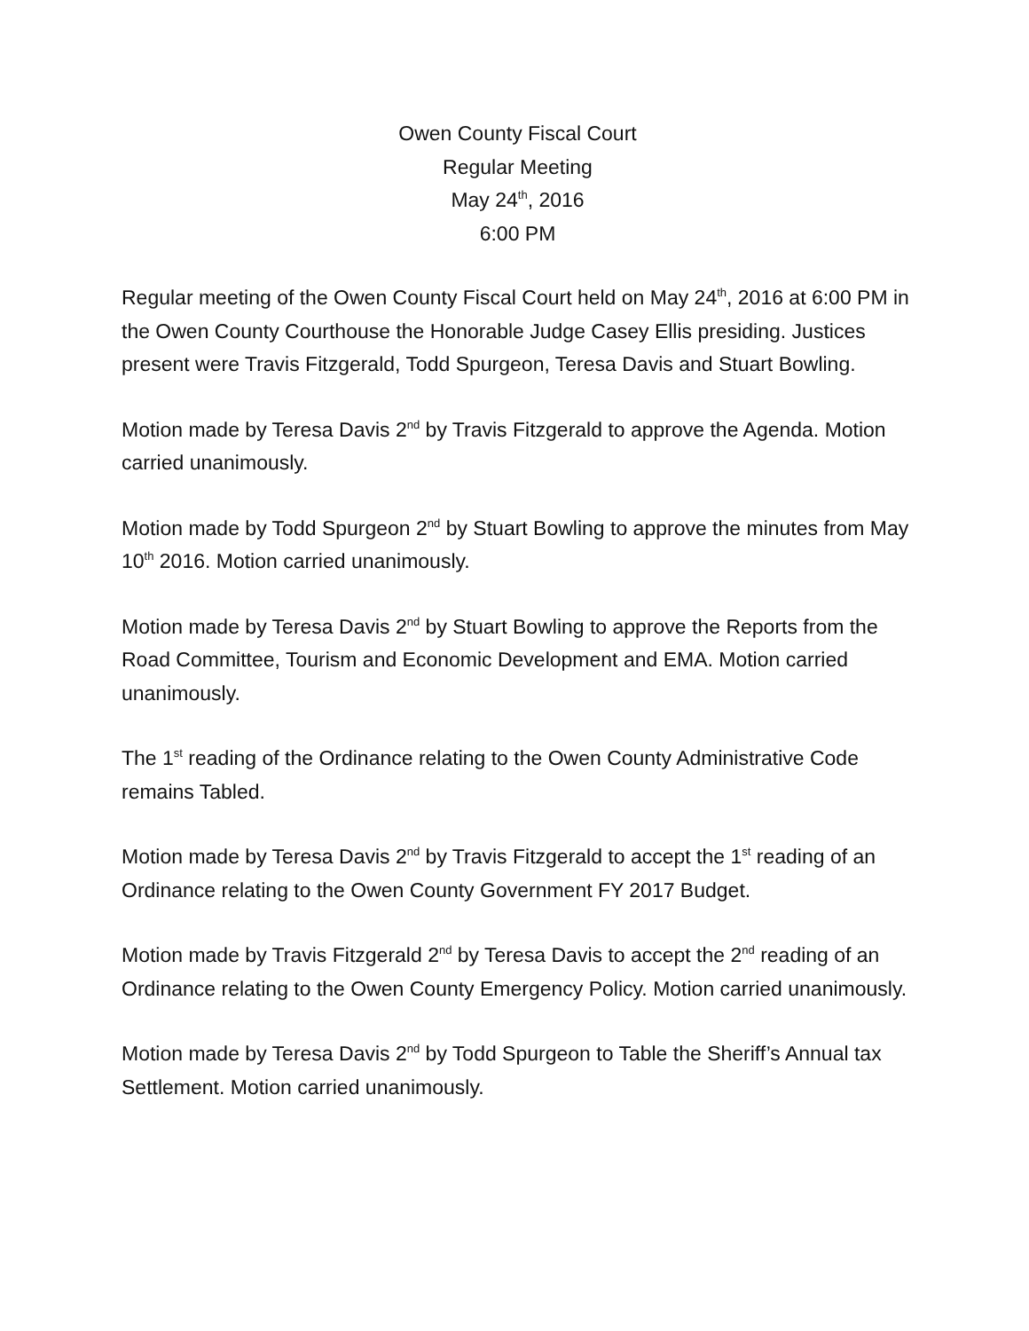Owen County Fiscal Court
Regular Meeting
May 24<sup>th</sup>, 2016
6:00 PM
Regular meeting of the Owen County Fiscal Court held on May 24<sup>th</sup>, 2016 at 6:00 PM in the Owen County Courthouse the Honorable Judge Casey Ellis presiding. Justices present were Travis Fitzgerald, Todd Spurgeon, Teresa Davis and Stuart Bowling.
Motion made by Teresa Davis 2<sup>nd</sup> by Travis Fitzgerald to approve the Agenda. Motion carried unanimously.
Motion made by Todd Spurgeon 2<sup>nd</sup> by Stuart Bowling to approve the minutes from May 10<sup>th</sup> 2016. Motion carried unanimously.
Motion made by Teresa Davis 2<sup>nd</sup> by Stuart Bowling to approve the Reports from the Road Committee, Tourism and Economic Development and EMA. Motion carried unanimously.
The 1<sup>st</sup> reading of the Ordinance relating to the Owen County Administrative Code remains Tabled.
Motion made by Teresa Davis 2<sup>nd</sup> by Travis Fitzgerald to accept the 1<sup>st</sup> reading of an Ordinance relating to the Owen County Government FY 2017 Budget.
Motion made by Travis Fitzgerald 2<sup>nd</sup> by Teresa Davis to accept the 2<sup>nd</sup> reading of an Ordinance relating to the Owen County Emergency Policy. Motion carried unanimously.
Motion made by Teresa Davis 2<sup>nd</sup> by Todd Spurgeon to Table the Sheriff’s Annual tax Settlement. Motion carried unanimously.